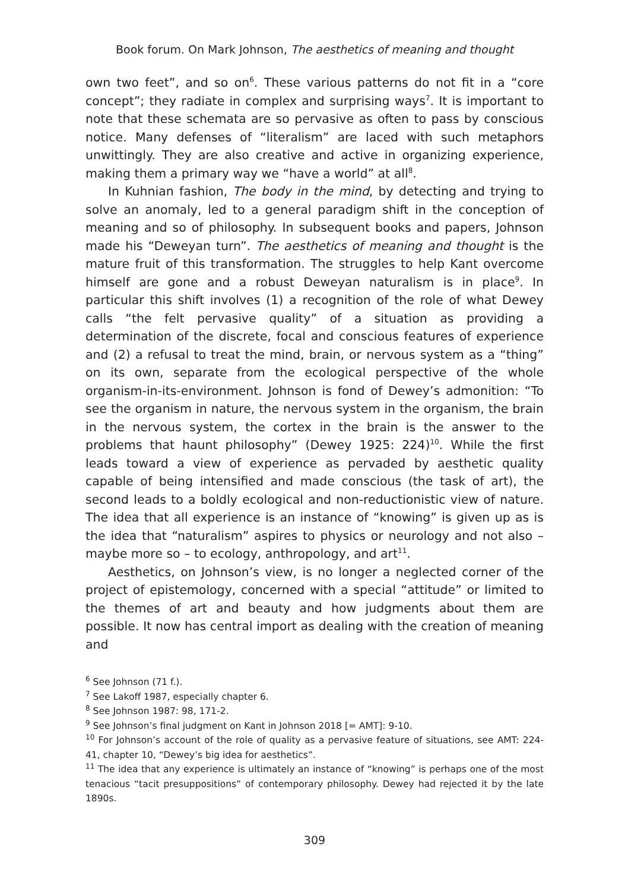Book forum. On Mark Johnson, The aesthetics of meaning and thought
own two feet”, and so on<sup>6</sup>. These various patterns do not fit in a “core concept”; they radiate in complex and surprising ways<sup>7</sup>. It is important to note that these schemata are so pervasive as often to pass by conscious notice. Many defenses of “literalism” are laced with such metaphors unwittingly. They are also creative and active in organizing experience, making them a primary way we “have a world” at all<sup>8</sup>.
In Kuhnian fashion, The body in the mind, by detecting and trying to solve an anomaly, led to a general paradigm shift in the conception of meaning and so of philosophy. In subsequent books and papers, Johnson made his “Deweyan turn”. The aesthetics of meaning and thought is the mature fruit of this transformation. The struggles to help Kant overcome himself are gone and a robust Deweyan naturalism is in place<sup>9</sup>. In particular this shift involves (1) a recognition of the role of what Dewey calls “the felt pervasive quality” of a situation as providing a determination of the discrete, focal and conscious features of experience and (2) a refusal to treat the mind, brain, or nervous system as a “thing” on its own, separate from the ecological perspective of the whole organism-in-its-environment. Johnson is fond of Dewey’s admonition: “To see the organism in nature, the nervous system in the organism, the brain in the nervous system, the cortex in the brain is the answer to the problems that haunt philosophy” (Dewey 1925: 224)<sup>10</sup>. While the first leads toward a view of experience as pervaded by aesthetic quality capable of being intensified and made conscious (the task of art), the second leads to a boldly ecological and non-reductionistic view of nature. The idea that all experience is an instance of “knowing” is given up as is the idea that “naturalism” aspires to physics or neurology and not also – maybe more so – to ecology, anthropology, and art<sup>11</sup>.
Aesthetics, on Johnson’s view, is no longer a neglected corner of the project of epistemology, concerned with a special “attitude” or limited to the themes of art and beauty and how judgments about them are possible. It now has central import as dealing with the creation of meaning and
<sup>6</sup> See Johnson (71 f.).
<sup>7</sup> See Lakoff 1987, especially chapter 6.
<sup>8</sup> See Johnson 1987: 98, 171-2.
<sup>9</sup> See Johnson’s final judgment on Kant in Johnson 2018 [= AMT]: 9-10.
<sup>10</sup> For Johnson’s account of the role of quality as a pervasive feature of situations, see AMT: 224-41, chapter 10, “Dewey’s big idea for aesthetics”.
<sup>11</sup> The idea that any experience is ultimately an instance of “knowing” is perhaps one of the most tenacious “tacit presuppositions” of contemporary philosophy. Dewey had rejected it by the late 1890s.
309